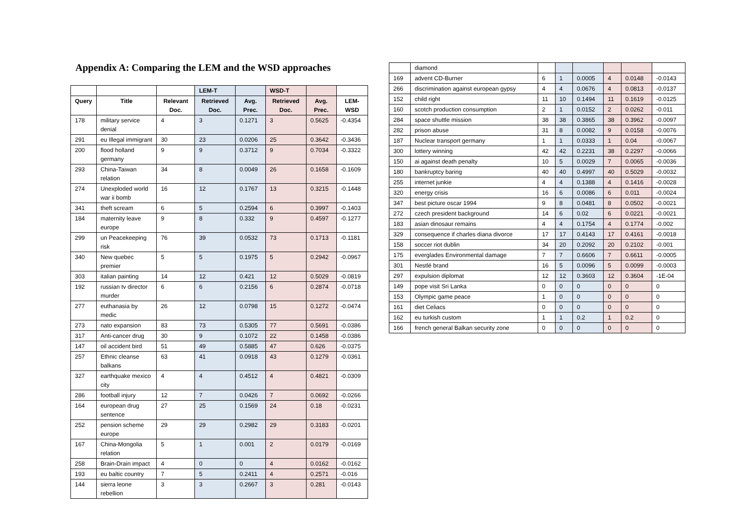Appendix A: Comparing the LEM and the WSD approaches
| | | | LEM-T | | WSD-T | | |
| --- | --- | --- | --- | --- | --- | --- | --- |
| Query | Title | Relevant Doc. | Retrieved Doc. | Avg. Prec. | Retrieved Doc. | Avg. Prec. | LEM-WSD |
| 178 | military service denial | 4 | 3 | 0.1271 | 3 | 0.5625 | -0.4354 |
| 291 | eu Illegal immigrant | 30 | 23 | 0.0206 | 25 | 0.3642 | -0.3436 |
| 200 | flood holland germany | 9 | 9 | 0.3712 | 9 | 0.7034 | -0.3322 |
| 293 | China-Taiwan relation | 34 | 8 | 0.0049 | 26 | 0.1658 | -0.1609 |
| 274 | Unexploded world war ii bomb | 16 | 12 | 0.1767 | 13 | 0.3215 | -0.1448 |
| 341 | theft scream | 6 | 5 | 0.2594 | 6 | 0.3997 | -0.1403 |
| 184 | maternity leave europe | 9 | 8 | 0.332 | 9 | 0.4597 | -0.1277 |
| 299 | un Peacekeeping risk | 76 | 39 | 0.0532 | 73 | 0.1713 | -0.1181 |
| 340 | New quebec premier | 5 | 5 | 0.1975 | 5 | 0.2942 | -0.0967 |
| 303 | italian painting | 14 | 12 | 0.421 | 12 | 0.5029 | -0.0819 |
| 192 | russian tv director murder | 6 | 6 | 0.2156 | 6 | 0.2874 | -0.0718 |
| 277 | euthanasia by medic | 26 | 12 | 0.0798 | 15 | 0.1272 | -0.0474 |
| 273 | nato expansion | 83 | 73 | 0.5305 | 77 | 0.5691 | -0.0386 |
| 317 | Anti-cancer drug | 30 | 9 | 0.1072 | 22 | 0.1458 | -0.0386 |
| 147 | oil accident bird | 51 | 49 | 0.5885 | 47 | 0.626 | -0.0375 |
| 257 | Ethnic cleanse balkans | 63 | 41 | 0.0918 | 43 | 0.1279 | -0.0361 |
| 327 | earthquake mexico city | 4 | 4 | 0.4512 | 4 | 0.4821 | -0.0309 |
| 286 | football injury | 12 | 7 | 0.0426 | 7 | 0.0692 | -0.0266 |
| 164 | european drug sentence | 27 | 25 | 0.1569 | 24 | 0.18 | -0.0231 |
| 252 | pension scheme europe | 29 | 29 | 0.2982 | 29 | 0.3183 | -0.0201 |
| 167 | China-Mongolia relation | 5 | 1 | 0.001 | 2 | 0.0179 | -0.0169 |
| 258 | Brain-Drain impact | 4 | 0 | 0 | 4 | 0.0162 | -0.0162 |
| 193 | eu baltic country | 7 | 5 | 0.2411 | 4 | 0.2571 | -0.016 |
| 144 | sierra leone rebellion | 3 | 3 | 0.2667 | 3 | 0.281 | -0.0143 |
| | diamond | | | | | | |
| 169 | advent CD-Burner | 6 | 1 | 0.0005 | 4 | 0.0148 | -0.0143 |
| 266 | discrimination against european gypsy | 4 | 4 | 0.0676 | 4 | 0.0813 | -0.0137 |
| 152 | child right | 11 | 10 | 0.1494 | 11 | 0.1619 | -0.0125 |
| 160 | scotch production consumption | 2 | 1 | 0.0152 | 2 | 0.0262 | -0.011 |
| 284 | space shuttle mission | 38 | 38 | 0.3865 | 38 | 0.3962 | -0.0097 |
| 282 | prison abuse | 31 | 8 | 0.0082 | 9 | 0.0158 | -0.0076 |
| 187 | Nuclear transport germany | 1 | 1 | 0.0333 | 1 | 0.04 | -0.0067 |
| 300 | lottery winning | 42 | 42 | 0.2231 | 38 | 0.2297 | -0.0066 |
| 150 | ai against death penalty | 10 | 5 | 0.0029 | 7 | 0.0065 | -0.0036 |
| 180 | bankruptcy baring | 40 | 40 | 0.4997 | 40 | 0.5029 | -0.0032 |
| 255 | internet junkie | 4 | 4 | 0.1388 | 4 | 0.1416 | -0.0028 |
| 320 | energy crisis | 16 | 6 | 0.0086 | 6 | 0.011 | -0.0024 |
| 347 | best picture oscar 1994 | 9 | 8 | 0.0481 | 8 | 0.0502 | -0.0021 |
| 272 | czech president background | 14 | 6 | 0.02 | 6 | 0.0221 | -0.0021 |
| 183 | asian dinosaur remains | 4 | 4 | 0.1754 | 4 | 0.1774 | -0.002 |
| 329 | consequence if charles diana divorce | 17 | 17 | 0.4143 | 17 | 0.4161 | -0.0018 |
| 158 | soccer riot dublin | 34 | 20 | 0.2092 | 20 | 0.2102 | -0.001 |
| 175 | everglades Environmental damage | 7 | 7 | 0.6606 | 7 | 0.6611 | -0.0005 |
| 301 | Nestlé brand | 16 | 5 | 0.0096 | 5 | 0.0099 | -0.0003 |
| 297 | expulsion diplomat | 12 | 12 | 0.3603 | 12 | 0.3604 | -1E-04 |
| 149 | pope visit Sri Lanka | 0 | 0 | 0 | 0 | 0 | 0 |
| 153 | Olympic game peace | 1 | 0 | 0 | 0 | 0 | 0 |
| 161 | diet Celiacs | 0 | 0 | 0 | 0 | 0 | 0 |
| 162 | eu turkish custom | 1 | 1 | 0.2 | 1 | 0.2 | 0 |
| 166 | french general Balkan security zone | 0 | 0 | 0 | 0 | 0 | 0 |